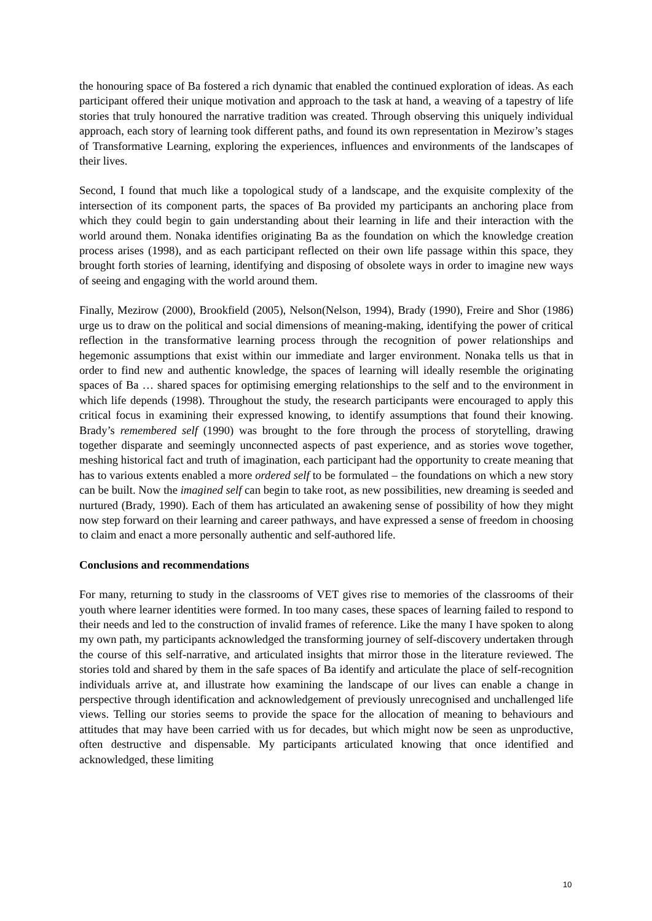the honouring space of Ba fostered a rich dynamic that enabled the continued exploration of ideas. As each participant offered their unique motivation and approach to the task at hand, a weaving of a tapestry of life stories that truly honoured the narrative tradition was created. Through observing this uniquely individual approach, each story of learning took different paths, and found its own representation in Mezirow’s stages of Transformative Learning, exploring the experiences, influences and environments of the landscapes of their lives.
Second, I found that much like a topological study of a landscape, and the exquisite complexity of the intersection of its component parts, the spaces of Ba provided my participants an anchoring place from which they could begin to gain understanding about their learning in life and their interaction with the world around them. Nonaka identifies originating Ba as the foundation on which the knowledge creation process arises (1998), and as each participant reflected on their own life passage within this space, they brought forth stories of learning, identifying and disposing of obsolete ways in order to imagine new ways of seeing and engaging with the world around them.
Finally, Mezirow (2000), Brookfield (2005), Nelson(Nelson, 1994), Brady (1990), Freire and Shor (1986) urge us to draw on the political and social dimensions of meaning-making, identifying the power of critical reflection in the transformative learning process through the recognition of power relationships and hegemonic assumptions that exist within our immediate and larger environment. Nonaka tells us that in order to find new and authentic knowledge, the spaces of learning will ideally resemble the originating spaces of Ba … shared spaces for optimising emerging relationships to the self and to the environment in which life depends (1998). Throughout the study, the research participants were encouraged to apply this critical focus in examining their expressed knowing, to identify assumptions that found their knowing. Brady’s remembered self (1990) was brought to the fore through the process of storytelling, drawing together disparate and seemingly unconnected aspects of past experience, and as stories wove together, meshing historical fact and truth of imagination, each participant had the opportunity to create meaning that has to various extents enabled a more ordered self to be formulated – the foundations on which a new story can be built. Now the imagined self can begin to take root, as new possibilities, new dreaming is seeded and nurtured (Brady, 1990). Each of them has articulated an awakening sense of possibility of how they might now step forward on their learning and career pathways, and have expressed a sense of freedom in choosing to claim and enact a more personally authentic and self-authored life.
Conclusions and recommendations
For many, returning to study in the classrooms of VET gives rise to memories of the classrooms of their youth where learner identities were formed. In too many cases, these spaces of learning failed to respond to their needs and led to the construction of invalid frames of reference. Like the many I have spoken to along my own path, my participants acknowledged the transforming journey of self-discovery undertaken through the course of this self-narrative, and articulated insights that mirror those in the literature reviewed. The stories told and shared by them in the safe spaces of Ba identify and articulate the place of self-recognition individuals arrive at, and illustrate how examining the landscape of our lives can enable a change in perspective through identification and acknowledgement of previously unrecognised and unchallenged life views. Telling our stories seems to provide the space for the allocation of meaning to behaviours and attitudes that may have been carried with us for decades, but which might now be seen as unproductive, often destructive and dispensable. My participants articulated knowing that once identified and acknowledged, these limiting
10